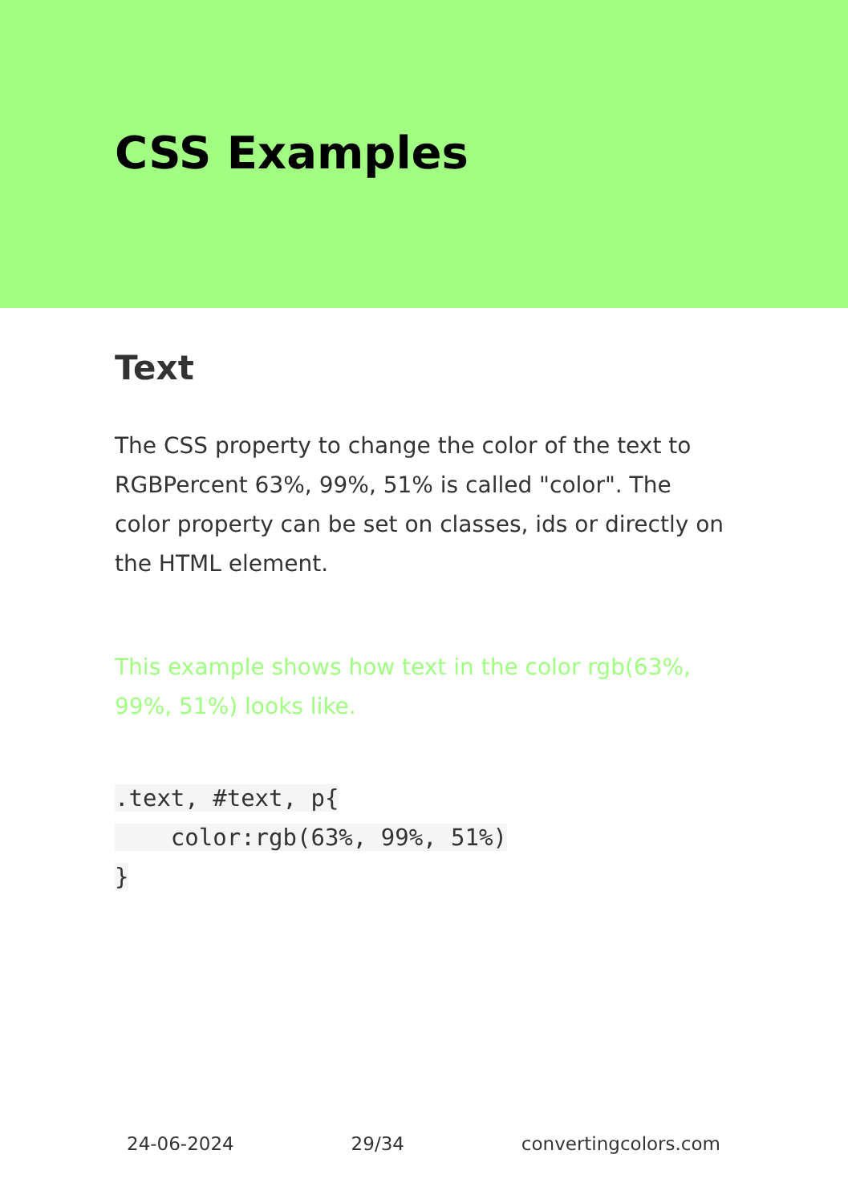CSS Examples
Text
The CSS property to change the color of the text to RGBPercent 63%, 99%, 51% is called "color". The color property can be set on classes, ids or directly on the HTML element.
This example shows how text in the color rgb(63%, 99%, 51%) looks like.
.text, #text, p{
    color:rgb(63%, 99%, 51%)
}
24-06-2024 29/34 convertingcolors.com